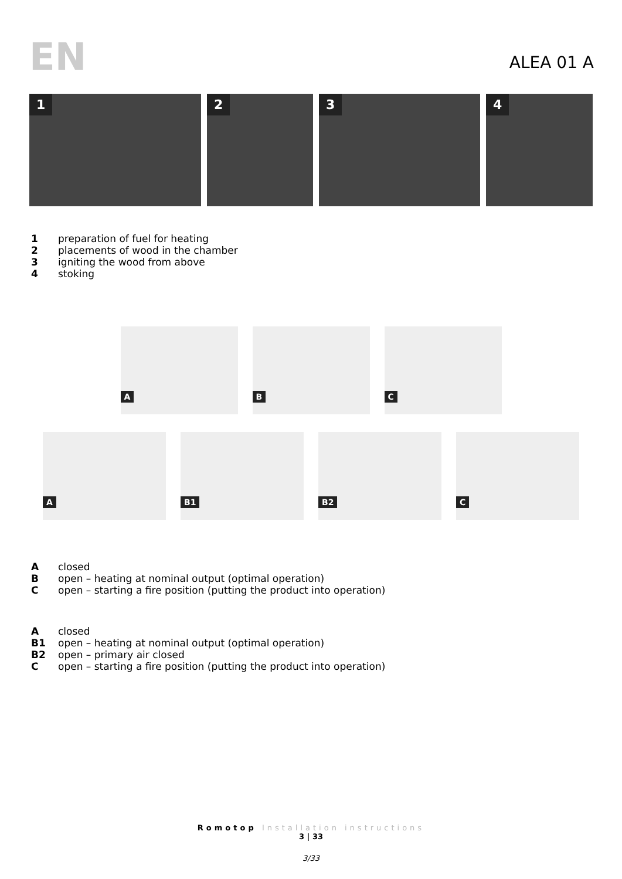EN
ALEA 01 A
1
2
3
4
1 preparation of fuel for heating
2 placements of wood in the chamber
3 igniting the wood from above
4 stoking
A
B
C
A
B1
B2
C
Aclosed
Bopen – heating at nominal output (optimal operation)
Copen – starting a fire position (putting the product into operation)
Aclosed
B1 open – heating at nominal output (optimal operation)
B2 open – primary air closed
Copen – starting a fire position (putting the product into operation)
Romotop Installation instructions
3 | 33
3/33